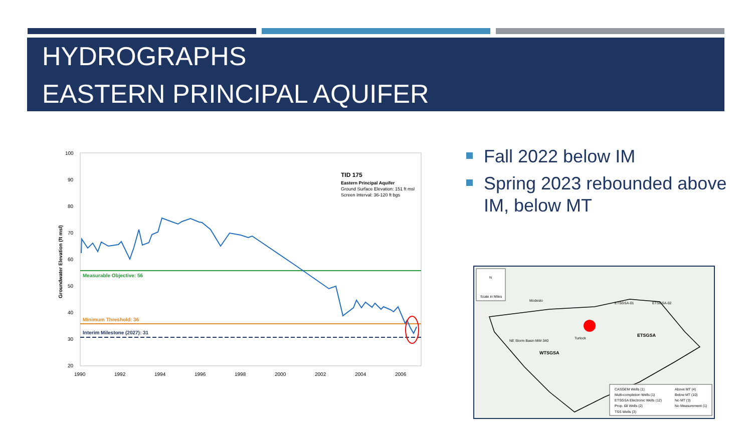HYDROGRAPHS
EASTERN PRINCIPAL AQUIFER
Groundwater Elevation (ft msl)
100
90
80
70
60
50
40
30
20
1990
1992
1994
1996
1998
2000
2002
2004
2006
Measurable Objective: 56
Minimum Threshold: 36
Interim Milestone (2027): 31
TID 175
Eastern Principal Aquifer
Ground Surface Elevation: 151 ft msl
Screen Interval: 36-120 ft bgs
Fall 2022 below IM
Spring 2023 rebounded above IM, below MT
N
Scale in Miles
WTSGSA
ETSGSA
Modesto
Turlock
ETSGSA-01
ETSGSA-02
NE Storm Basin MW-340
CASGEM Wells (1)
Above MT (4)
Multi-completion Wells (1)
Below MT (10)
ETSGSA Electronic Wells (12)
No MT (3)
Prop. 68 Wells (2)
No Measurement (1)
TSS Wells (3)